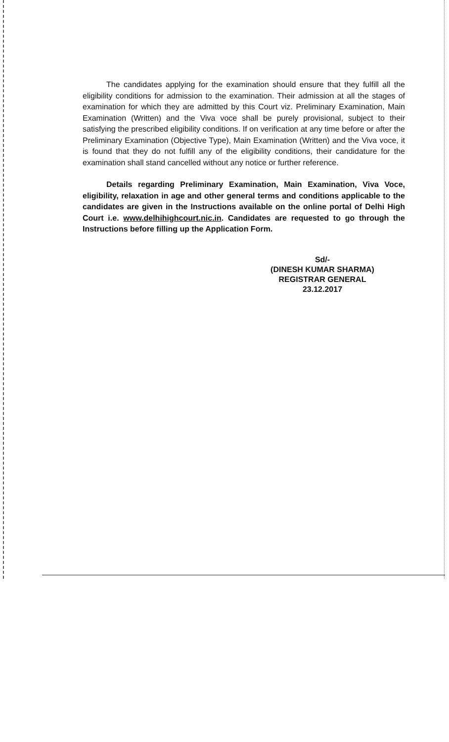The candidates applying for the examination should ensure that they fulfill all the eligibility conditions for admission to the examination. Their admission at all the stages of examination for which they are admitted by this Court viz. Preliminary Examination, Main Examination (Written) and the Viva voce shall be purely provisional, subject to their satisfying the prescribed eligibility conditions. If on verification at any time before or after the Preliminary Examination (Objective Type), Main Examination (Written) and the Viva voce, it is found that they do not fulfill any of the eligibility conditions, their candidature for the examination shall stand cancelled without any notice or further reference.
Details regarding Preliminary Examination, Main Examination, Viva Voce, eligibility, relaxation in age and other general terms and conditions applicable to the candidates are given in the Instructions available on the online portal of Delhi High Court i.e. www.delhihighcourt.nic.in. Candidates are requested to go through the Instructions before filling up the Application Form.
Sd/-
(DINESH KUMAR SHARMA)
REGISTRAR GENERAL
23.12.2017